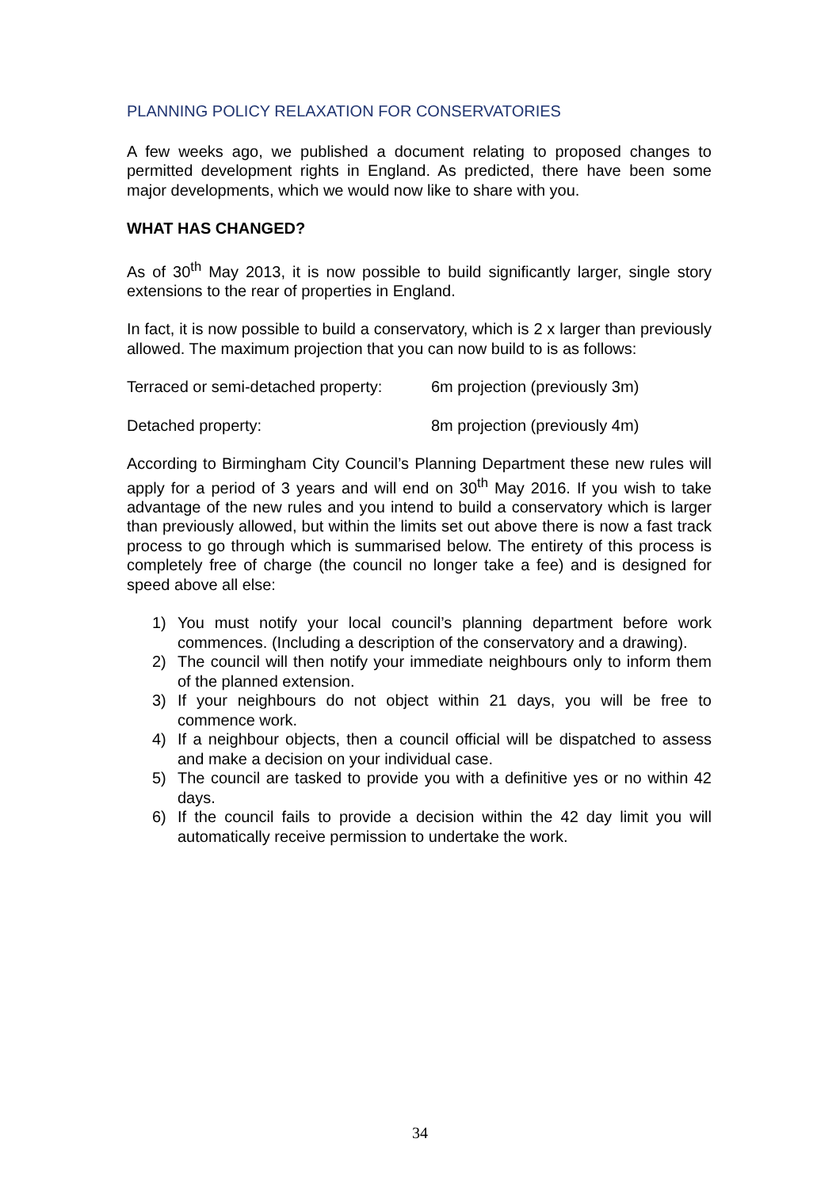PLANNING POLICY RELAXATION FOR CONSERVATORIES
A few weeks ago, we published a document relating to proposed changes to permitted development rights in England. As predicted, there have been some major developments, which we would now like to share with you.
WHAT HAS CHANGED?
As of 30<sup>th</sup> May 2013, it is now possible to build significantly larger, single story extensions to the rear of properties in England.
In fact, it is now possible to build a conservatory, which is 2 x larger than previously allowed. The maximum projection that you can now build to is as follows:
Terraced or semi-detached property: 6m projection (previously 3m)
Detached property: 8m projection (previously 4m)
According to Birmingham City Council’s Planning Department these new rules will apply for a period of 3 years and will end on 30<sup>th</sup> May 2016. If you wish to take advantage of the new rules and you intend to build a conservatory which is larger than previously allowed, but within the limits set out above there is now a fast track process to go through which is summarised below. The entirety of this process is completely free of charge (the council no longer take a fee) and is designed for speed above all else:
1) You must notify your local council’s planning department before work commences. (Including a description of the conservatory and a drawing).
2) The council will then notify your immediate neighbours only to inform them of the planned extension.
3) If your neighbours do not object within 21 days, you will be free to commence work.
4) If a neighbour objects, then a council official will be dispatched to assess and make a decision on your individual case.
5) The council are tasked to provide you with a definitive yes or no within 42 days.
6) If the council fails to provide a decision within the 42 day limit you will automatically receive permission to undertake the work.
34